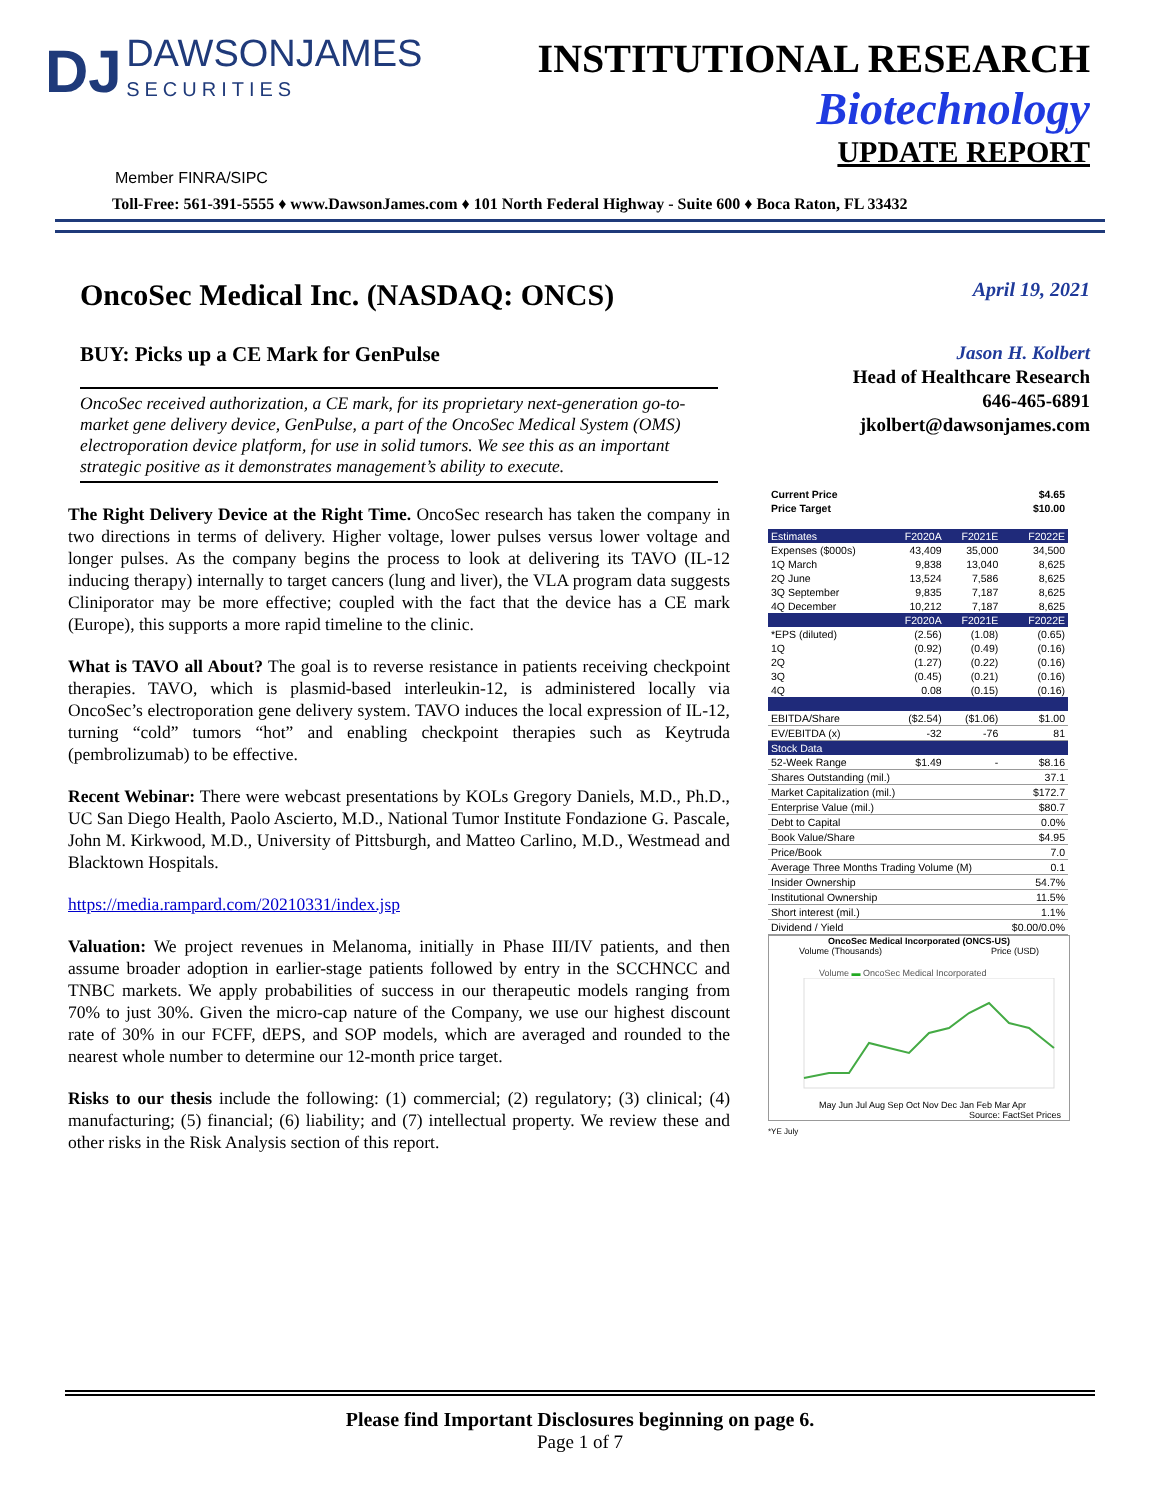DJ DAWSONJAMES SECURITIES
INSTITUTIONAL RESEARCH
Biotechnology
UPDATE REPORT
Member FINRA/SIPC
Toll-Free: 561-391-5555 ♦ www.DawsonJames.com ♦ 101 North Federal Highway - Suite 600 ♦ Boca Raton, FL 33432
OncoSec Medical Inc. (NASDAQ: ONCS)
BUY: Picks up a CE Mark for GenPulse
OncoSec received authorization, a CE mark, for its proprietary next-generation go-to-market gene delivery device, GenPulse, a part of the OncoSec Medical System (OMS) electroporation device platform, for use in solid tumors. We see this as an important strategic positive as it demonstrates management’s ability to execute.
The Right Delivery Device at the Right Time. OncoSec research has taken the company in two directions in terms of delivery. Higher voltage, lower pulses versus lower voltage and longer pulses. As the company begins the process to look at delivering its TAVO (IL-12 inducing therapy) internally to target cancers (lung and liver), the VLA program data suggests Cliniporator may be more effective; coupled with the fact that the device has a CE mark (Europe), this supports a more rapid timeline to the clinic.
What is TAVO all About? The goal is to reverse resistance in patients receiving checkpoint therapies. TAVO, which is plasmid-based interleukin-12, is administered locally via OncoSec’s electroporation gene delivery system. TAVO induces the local expression of IL-12, turning “cold” tumors “hot” and enabling checkpoint therapies such as Keytruda (pembrolizumab) to be effective.
Recent Webinar: There were webcast presentations by KOLs Gregory Daniels, M.D., Ph.D., UC San Diego Health, Paolo Ascierto, M.D., National Tumor Institute Fondazione G. Pascale, John M. Kirkwood, M.D., University of Pittsburgh, and Matteo Carlino, M.D., Westmead and Blacktown Hospitals.
https://media.rampard.com/20210331/index.jsp
Valuation: We project revenues in Melanoma, initially in Phase III/IV patients, and then assume broader adoption in earlier-stage patients followed by entry in the SCCHNCC and TNBC markets. We apply probabilities of success in our therapeutic models ranging from 70% to just 30%. Given the micro-cap nature of the Company, we use our highest discount rate of 30% in our FCFF, dEPS, and SOP models, which are averaged and rounded to the nearest whole number to determine our 12-month price target.
Risks to our thesis include the following: (1) commercial; (2) regulatory; (3) clinical; (4) manufacturing; (5) financial; (6) liability; and (7) intellectual property. We review these and other risks in the Risk Analysis section of this report.
April 19, 2021
Jason H. Kolbert
Head of Healthcare Research
646-465-6891
jkolbert@dawsonjames.com
| Current Price | | | $4.65 |
| Price Target | | | $10.00 |
| Estimates | F2020A | F2021E | F2022E |
| Expenses ($000s) | 43,409 | 35,000 | 34,500 |
| 1Q March | 9,838 | 13,040 | 8,625 |
| 2Q June | 13,524 | 7,586 | 8,625 |
| 3Q September | 9,835 | 7,187 | 8,625 |
| 4Q December | 10,212 | 7,187 | 8,625 |
| | F2020A | F2021E | F2022E |
| *EPS (diluted) | (2.56) | (1.08) | (0.65) |
| 1Q | (0.92) | (0.49) | (0.16) |
| 2Q | (1.27) | (0.22) | (0.16) |
| 3Q | (0.45) | (0.21) | (0.16) |
| 4Q | 0.08 | (0.15) | (0.16) |
| EBITDA/Share | ($2.54) | ($1.06) | $1.00 |
| EV/EBITDA (x) | -32 | -76 | 81 |
| Stock Data | | | |
| 52-Week Range | $1.49 | - | $8.16 |
| Shares Outstanding (mil.) | | | 37.1 |
| Market Capitalization (mil.) | | | $172.7 |
| Enterprise Value (mil.) | | | $80.7 |
| Debt to Capital | | | 0.0% |
| Book Value/Share | | | $4.95 |
| Price/Book | | | 7.0 |
| Average Three Months Trading Volume (M) | | | 0.1 |
| Insider Ownership | | | 54.7% |
| Institutional Ownership | | | 11.5% |
| Short interest (mil.) | | | 1.1% |
| Dividend / Yield | | | $0.00/0.0% |
OncoSec Medical Incorporated (ONCS-US)
Volume (Thousands) Price (USD)
Volume ▬ OncoSec Medical Incorporated
May Jun Jul Aug Sep Oct Nov Dec Jan Feb Mar Apr
Source: FactSet Prices
*YE July
Please find Important Disclosures beginning on page 6.
Page 1 of 7